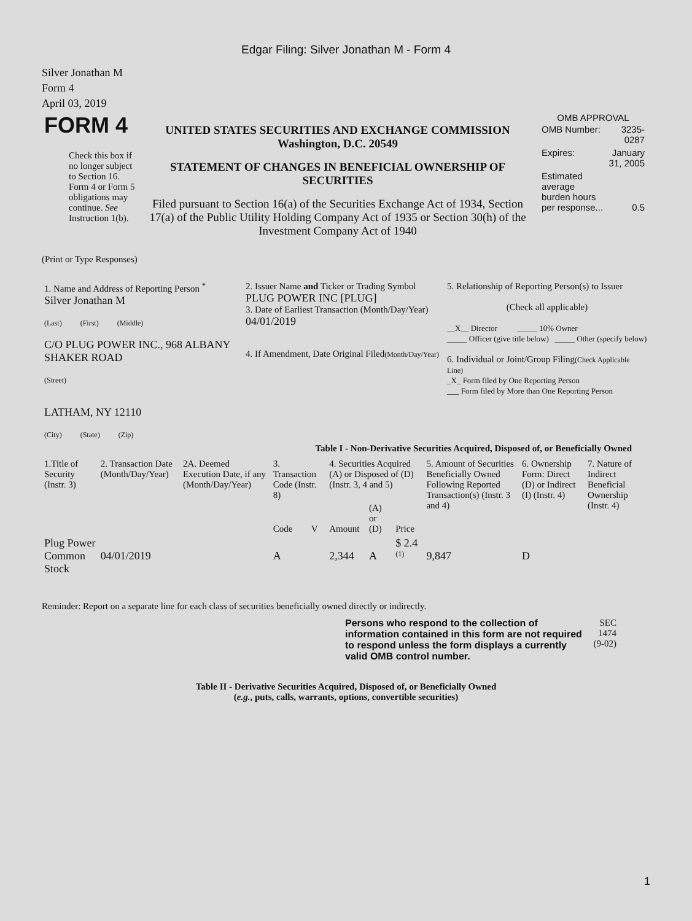Edgar Filing: Silver Jonathan M - Form 4
Silver Jonathan M
Form 4
April 03, 2019
| FORM 4 Check this box if no longer subject to Section 16. Form 4 or Form 5 obligations may continue. See Instruction 1(b). | UNITED STATES SECURITIES AND EXCHANGE COMMISSION Washington, D.C. 20549 STATEMENT OF CHANGES IN BENEFICIAL OWNERSHIP OF SECURITIES Filed pursuant to Section 16(a) of the Securities Exchange Act of 1934, Section 17(a) of the Public Utility Holding Company Act of 1935 or Section 30(h) of the Investment Company Act of 1940 | OMB APPROVAL / OMB Number: / 3235-0287 / / Expires: / January 31, 2005 / / Estimated average burden hours per response... / 0.5 / |
(Print or Type Responses)
| 1. Name and Address of Reporting Person <sup>*</sup> Silver Jonathan M (Last) (First) (Middle) C/O PLUG POWER INC., 968 ALBANY SHAKER ROAD (Street) LATHAM, NY 12110 (City) (State) (Zip) | 2. Issuer Name and Ticker or Trading Symbol PLUG POWER INC [PLUG] 3. Date of Earliest Transaction (Month/Day/Year) 04/01/2019 4. If Amendment, Date Original Filed (Month/Day/Year) | 5. Relationship of Reporting Person(s) to Issuer (Check all applicable) __X__ Director _____ 10% Owner _____ Officer (give title below) _____ Other (specify below) 6. Individual or Joint/Group Filing (Check Applicable Line) _X_ Form filed by One Reporting Person ___ Form filed by More than One Reporting Person |
Table I - Non-Derivative Securities Acquired, Disposed of, or Beneficially Owned
| 1.Title of Security (Instr. 3) | 2. Transaction Date (Month/Day/Year) | 2A. Deemed Execution Date, if any (Month/Day/Year) | 3. Transaction Code (Instr. 8) | | 4. Securities Acquired (A) or Disposed of (D) (Instr. 3, 4 and 5) | | | 5. Amount of Securities Beneficially Owned Following Reported Transaction(s) (Instr. 3 and 4) | 6. Ownership Form: Direct (D) or Indirect (I) (Instr. 4) | 7. Nature of Indirect Beneficial Ownership (Instr. 4) |
| --- | --- | --- | --- | --- | --- | --- | --- | --- | --- | --- |
| | | | Code | V | Amount | (A) or (D) | Price | | | |
| Plug Power Common Stock | 04/01/2019 | | A | | 2,344 | A | $ 2.4 <sup>(1)</sup> | 9,847 | D | |
Reminder: Report on a separate line for each class of securities beneficially owned directly or indirectly.
| Persons who respond to the collection of information contained in this form are not required to respond unless the form displays a currently valid OMB control number. | SEC 1474 (9-02) |
Table II - Derivative Securities Acquired, Disposed of, or Beneficially Owned
(e.g., puts, calls, warrants, options, convertible securities)
1